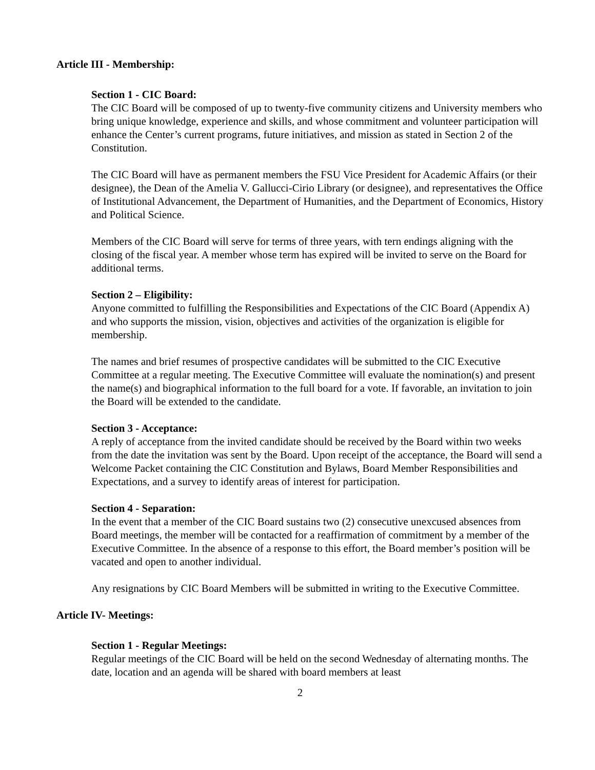Article III - Membership:
Section 1 - CIC Board:
The CIC Board will be composed of up to twenty-five community citizens and University members who bring unique knowledge, experience and skills, and whose commitment and volunteer participation will enhance the Center’s current programs, future initiatives, and mission as stated in Section 2 of the Constitution.
The CIC Board will have as permanent members the FSU Vice President for Academic Affairs (or their designee), the Dean of the Amelia V. Gallucci-Cirio Library (or designee), and representatives the Office of Institutional Advancement, the Department of Humanities, and the Department of Economics, History and Political Science.
Members of the CIC Board will serve for terms of three years, with tern endings aligning with the closing of the fiscal year. A member whose term has expired will be invited to serve on the Board for additional terms.
Section 2 – Eligibility:
Anyone committed to fulfilling the Responsibilities and Expectations of the CIC Board (Appendix A) and who supports the mission, vision, objectives and activities of the organization is eligible for membership.
The names and brief resumes of prospective candidates will be submitted to the CIC Executive Committee at a regular meeting. The Executive Committee will evaluate the nomination(s) and present the name(s) and biographical information to the full board for a vote. If favorable, an invitation to join the Board will be extended to the candidate.
Section 3 - Acceptance:
A reply of acceptance from the invited candidate should be received by the Board within two weeks from the date the invitation was sent by the Board. Upon receipt of the acceptance, the Board will send a Welcome Packet containing the CIC Constitution and Bylaws, Board Member Responsibilities and Expectations, and a survey to identify areas of interest for participation.
Section 4 - Separation:
In the event that a member of the CIC Board sustains two (2) consecutive unexcused absences from Board meetings, the member will be contacted for a reaffirmation of commitment by a member of the Executive Committee. In the absence of a response to this effort, the Board member’s position will be vacated and open to another individual.
Any resignations by CIC Board Members will be submitted in writing to the Executive Committee.
Article IV- Meetings:
Section 1 - Regular Meetings:
Regular meetings of the CIC Board will be held on the second Wednesday of alternating months. The date, location and an agenda will be shared with board members at least
2